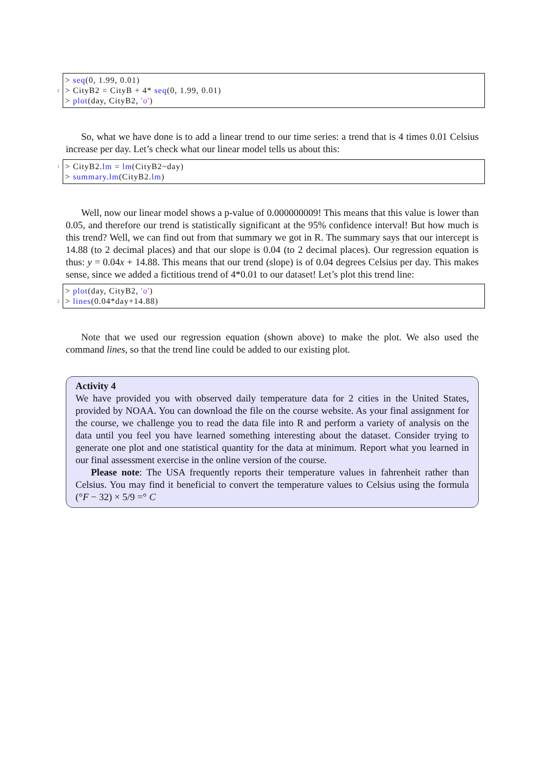> seq(0, 1.99, 0.01)
2 > CityB2 = CityB + 4* seq(0, 1.99, 0.01)
> plot(day, CityB2, 'o')
So, what we have done is to add a linear trend to our time series: a trend that is 4 times 0.01 Celsius increase per day. Let’s check what our linear model tells us about this:
1 > CityB2.lm = lm(CityB2~day)
> summary.lm(CityB2.lm)
Well, now our linear model shows a p-value of 0.000000009! This means that this value is lower than 0.05, and therefore our trend is statistically significant at the 95% confidence interval! But how much is this trend? Well, we can find out from that summary we got in R. The summary says that our intercept is 14.88 (to 2 decimal places) and that our slope is 0.04 (to 2 decimal places). Our regression equation is thus: y = 0.04x + 14.88. This means that our trend (slope) is of 0.04 degrees Celsius per day. This makes sense, since we added a fictitious trend of 4*0.01 to our dataset! Let’s plot this trend line:
> plot(day, CityB2, 'o')
2 > lines(0.04*day+14.88)
Note that we used our regression equation (shown above) to make the plot. We also used the command lines, so that the trend line could be added to our existing plot.
Activity 4
We have provided you with observed daily temperature data for 2 cities in the United States, provided by NOAA. You can download the file on the course website. As your final assignment for the course, we challenge you to read the data file into R and perform a variety of analysis on the data until you feel you have learned something interesting about the dataset. Consider trying to generate one plot and one statistical quantity for the data at minimum. Report what you learned in our final assessment exercise in the online version of the course.
Please note: The USA frequently reports their temperature values in fahrenheit rather than Celsius. You may find it beneficial to convert the temperature values to Celsius using the formula (°F − 32) × 5/9 =° C